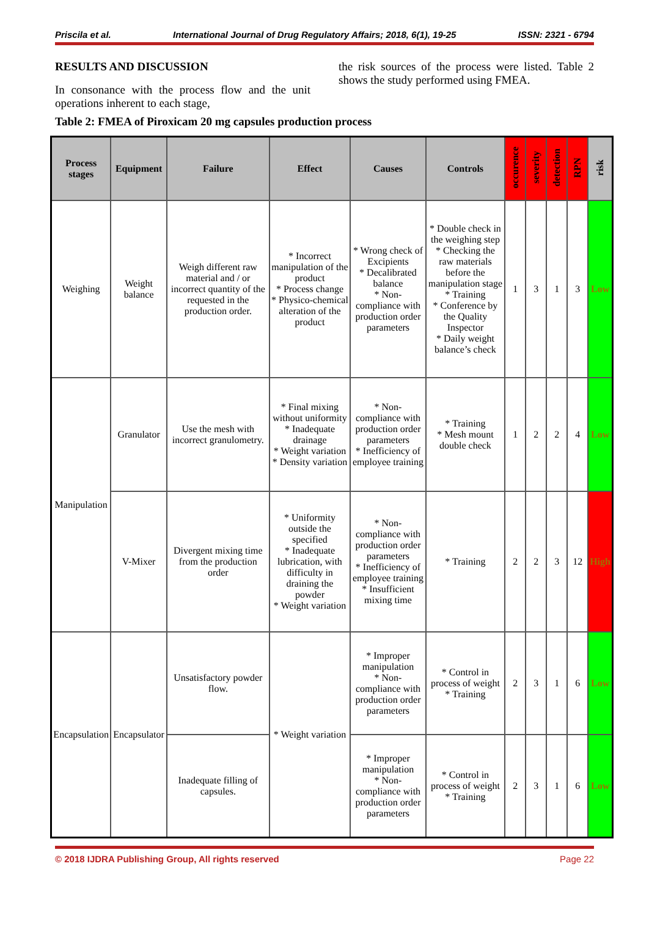Priscila et al. International Journal of Drug Regulatory Affairs; 2018, 6(1), 19-25 ISSN: 2321 - 6794
RESULTS AND DISCUSSION
In consonance with the process flow and the unit operations inherent to each stage,
the risk sources of the process were listed. Table 2 shows the study performed using FMEA.
Table 2: FMEA of Piroxicam 20 mg capsules production process
| Process stages | Equipment | Failure | Effect | Causes | Controls | occurence | severity | detection | RPN | risk |
| --- | --- | --- | --- | --- | --- | --- | --- | --- | --- | --- |
| Weighing | Weight balance | Weigh different raw material and / or incorrect quantity of the requested in the production order. | * Incorrect manipulation of the product * Process change * Physico-chemical alteration of the product | * Wrong check of Excipients * Decalibrated balance * Non-compliance with production order parameters | * Double check in the weighing step * Checking the raw materials before the manipulation stage * Training * Conference by the Quality Inspector * Daily weight balance’s check | 1 | 3 | 1 | 3 | Low |
| Manipulation | Granulator | Use the mesh with incorrect granulometry. | * Final mixing without uniformity * Inadequate drainage * Weight variation * Density variation | * Non-compliance with production order parameters * Inefficiency of employee training | * Training * Mesh mount double check | 1 | 2 | 2 | 4 | Low |
| | V-Mixer | Divergent mixing time from the production order | * Uniformity outside the specified * Inadequate lubrication, with difficulty in draining the powder * Weight variation | * Non-compliance with production order parameters * Inefficiency of employee training * Insufficient mixing time | * Training | 2 | 2 | 3 | 12 | High |
| Encapsulation | Encapsulator | Unsatisfactory powder flow. | * Weight variation | * Improper manipulation * Non-compliance with production order parameters | * Control in process of weight * Training | 2 | 3 | 1 | 6 | Low |
| | | Inadequate filling of capsules. | | * Improper manipulation * Non-compliance with production order parameters | * Control in process of weight * Training | 2 | 3 | 1 | 6 | Low |
© 2018 IJDRA Publishing Group, All rights reserved Page 22